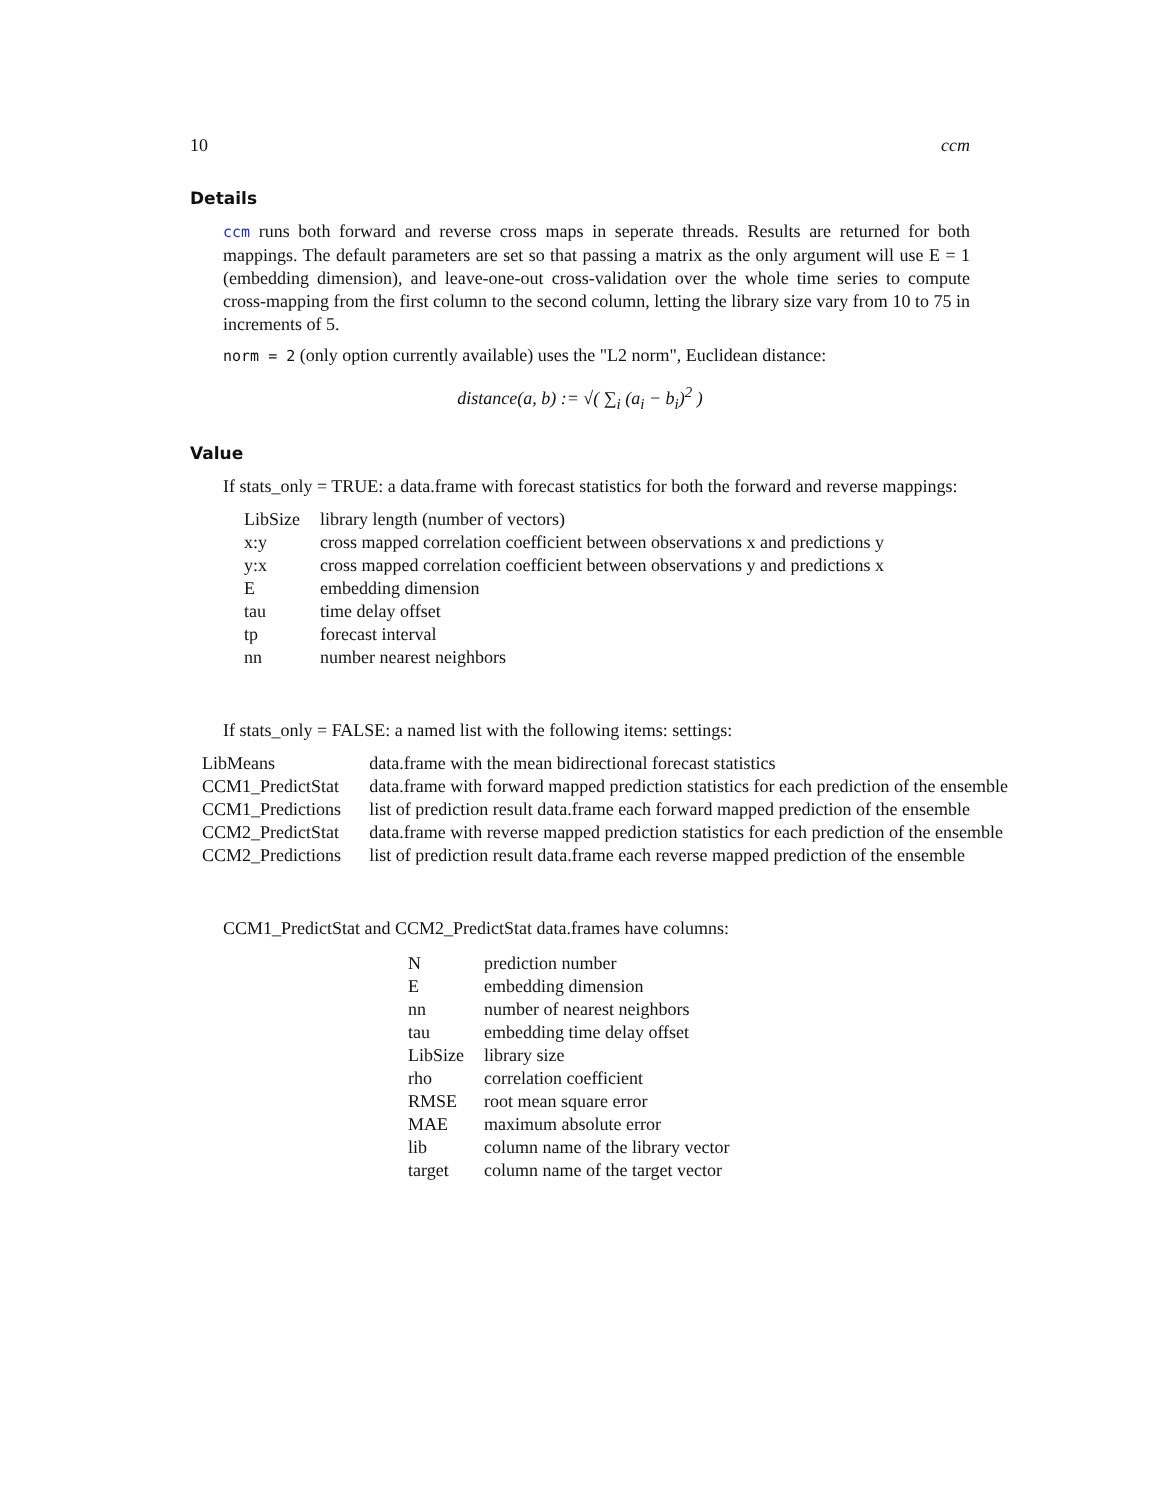10 ccm
Details
ccm runs both forward and reverse cross maps in seperate threads. Results are returned for both mappings. The default parameters are set so that passing a matrix as the only argument will use E = 1 (embedding dimension), and leave-one-out cross-validation over the whole time series to compute cross-mapping from the first column to the second column, letting the library size vary from 10 to 75 in increments of 5.
norm = 2 (only option currently available) uses the "L2 norm", Euclidean distance:
distance(a, b) := √( ∑<sub>i</sub> (a<sub>i</sub> − b<sub>i</sub>)<sup>2</sup> )
Value
If stats_only = TRUE: a data.frame with forecast statistics for both the forward and reverse mappings:
| LibSize | library length (number of vectors) |
| x:y | cross mapped correlation coefficient between observations x and predictions y |
| y:x | cross mapped correlation coefficient between observations y and predictions x |
| E | embedding dimension |
| tau | time delay offset |
| tp | forecast interval |
| nn | number nearest neighbors |
If stats_only = FALSE: a named list with the following items: settings:
| LibMeans | data.frame with the mean bidirectional forecast statistics |
| CCM1_PredictStat | data.frame with forward mapped prediction statistics for each prediction of the ensemble |
| CCM1_Predictions | list of prediction result data.frame each forward mapped prediction of the ensemble |
| CCM2_PredictStat | data.frame with reverse mapped prediction statistics for each prediction of the ensemble |
| CCM2_Predictions | list of prediction result data.frame each reverse mapped prediction of the ensemble |
CCM1_PredictStat and CCM2_PredictStat data.frames have columns:
| N | prediction number |
| E | embedding dimension |
| nn | number of nearest neighbors |
| tau | embedding time delay offset |
| LibSize | library size |
| rho | correlation coefficient |
| RMSE | root mean square error |
| MAE | maximum absolute error |
| lib | column name of the library vector |
| target | column name of the target vector |